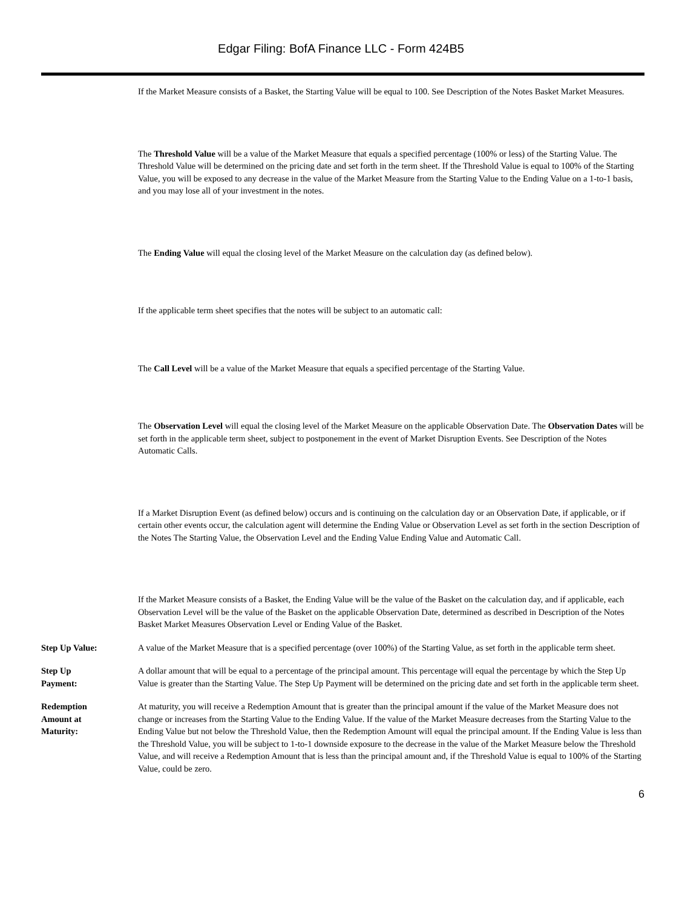Edgar Filing: BofA Finance LLC - Form 424B5
If the Market Measure consists of a Basket, the Starting Value will be equal to 100. See Description of the Notes Basket Market Measures.
The Threshold Value will be a value of the Market Measure that equals a specified percentage (100% or less) of the Starting Value. The Threshold Value will be determined on the pricing date and set forth in the term sheet. If the Threshold Value is equal to 100% of the Starting Value, you will be exposed to any decrease in the value of the Market Measure from the Starting Value to the Ending Value on a 1-to-1 basis, and you may lose all of your investment in the notes.
The Ending Value will equal the closing level of the Market Measure on the calculation day (as defined below).
If the applicable term sheet specifies that the notes will be subject to an automatic call:
The Call Level will be a value of the Market Measure that equals a specified percentage of the Starting Value.
The Observation Level will equal the closing level of the Market Measure on the applicable Observation Date. The Observation Dates will be set forth in the applicable term sheet, subject to postponement in the event of Market Disruption Events. See Description of the Notes Automatic Calls.
If a Market Disruption Event (as defined below) occurs and is continuing on the calculation day or an Observation Date, if applicable, or if certain other events occur, the calculation agent will determine the Ending Value or Observation Level as set forth in the section Description of the Notes The Starting Value, the Observation Level and the Ending Value Ending Value and Automatic Call.
If the Market Measure consists of a Basket, the Ending Value will be the value of the Basket on the calculation day, and if applicable, each Observation Level will be the value of the Basket on the applicable Observation Date, determined as described in Description of the Notes Basket Market Measures Observation Level or Ending Value of the Basket.
Step Up Value: A value of the Market Measure that is a specified percentage (over 100%) of the Starting Value, as set forth in the applicable term sheet.
Step Up
Payment:
A dollar amount that will be equal to a percentage of the principal amount. This percentage will equal the percentage by which the Step Up Value is greater than the Starting Value. The Step Up Payment will be determined on the pricing date and set forth in the applicable term sheet.
Redemption
Amount at
Maturity:
At maturity, you will receive a Redemption Amount that is greater than the principal amount if the value of the Market Measure does not change or increases from the Starting Value to the Ending Value. If the value of the Market Measure decreases from the Starting Value to the Ending Value but not below the Threshold Value, then the Redemption Amount will equal the principal amount. If the Ending Value is less than the Threshold Value, you will be subject to 1-to-1 downside exposure to the decrease in the value of the Market Measure below the Threshold Value, and will receive a Redemption Amount that is less than the principal amount and, if the Threshold Value is equal to 100% of the Starting Value, could be zero.
6